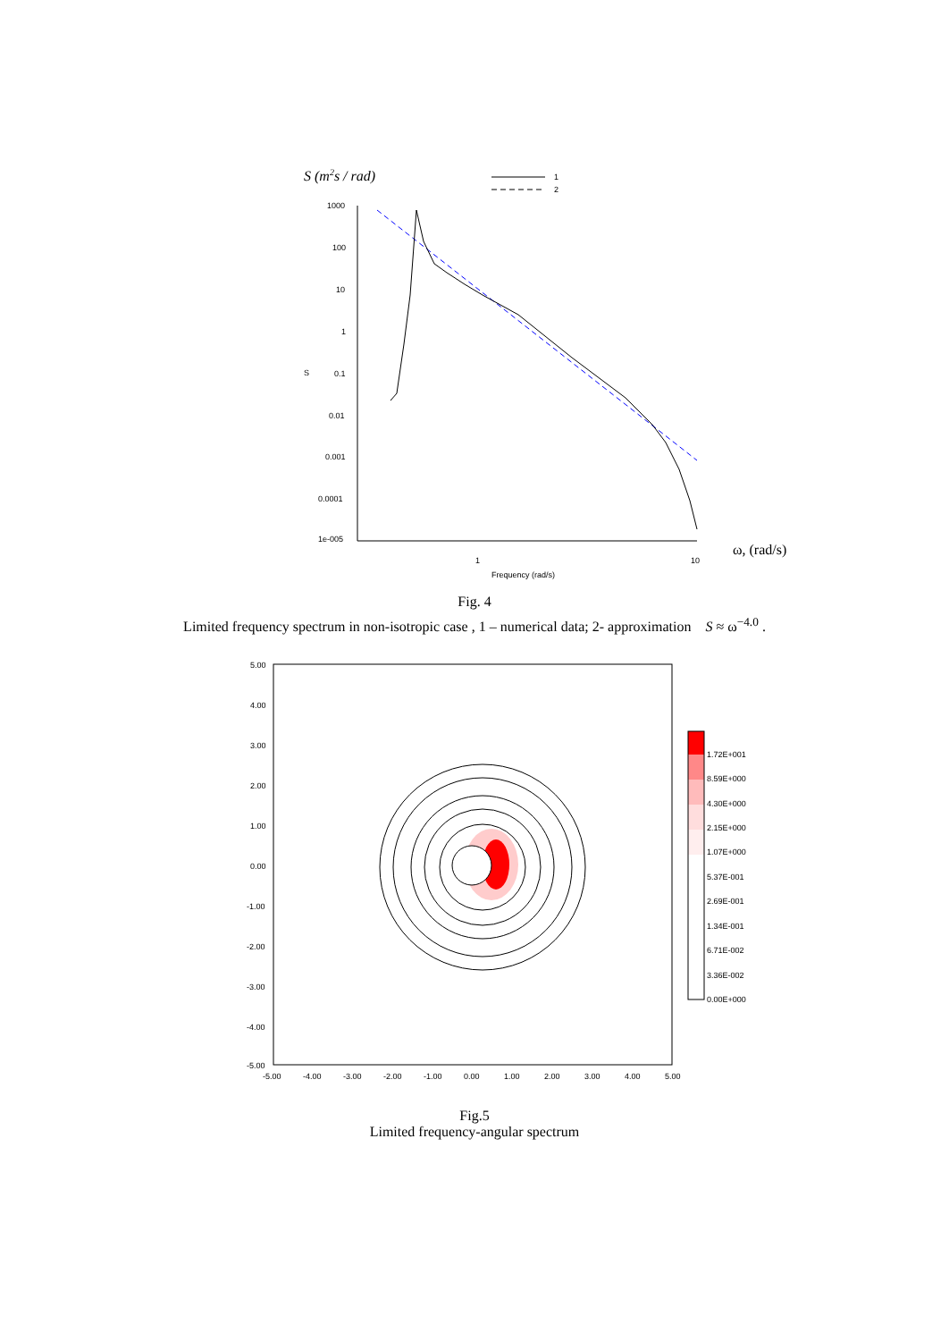S (m2s / rad)
1
2
1000
100
10
1
0.1
0.01
0.001
0.0001
1e-005
S
1
10
Frequency (rad/s)
ω, (rad/s)
Fig. 4
Limited frequency spectrum in non-isotropic case , 1 – numerical data; 2- approximation S ≈ ω<sup>−4.0</sup> .
5.00
4.00
3.00
2.00
1.00
0.00
-1.00
-2.00
-3.00
-4.00
-5.00
-5.00
-4.00
-3.00
-2.00
-1.00
0.00
1.00
2.00
3.00
4.00
5.00
1.72E+001
8.59E+000
4.30E+000
2.15E+000
1.07E+000
5.37E-001
2.69E-001
1.34E-001
6.71E-002
3.36E-002
0.00E+000
Fig.5
Limited frequency-angular spectrum